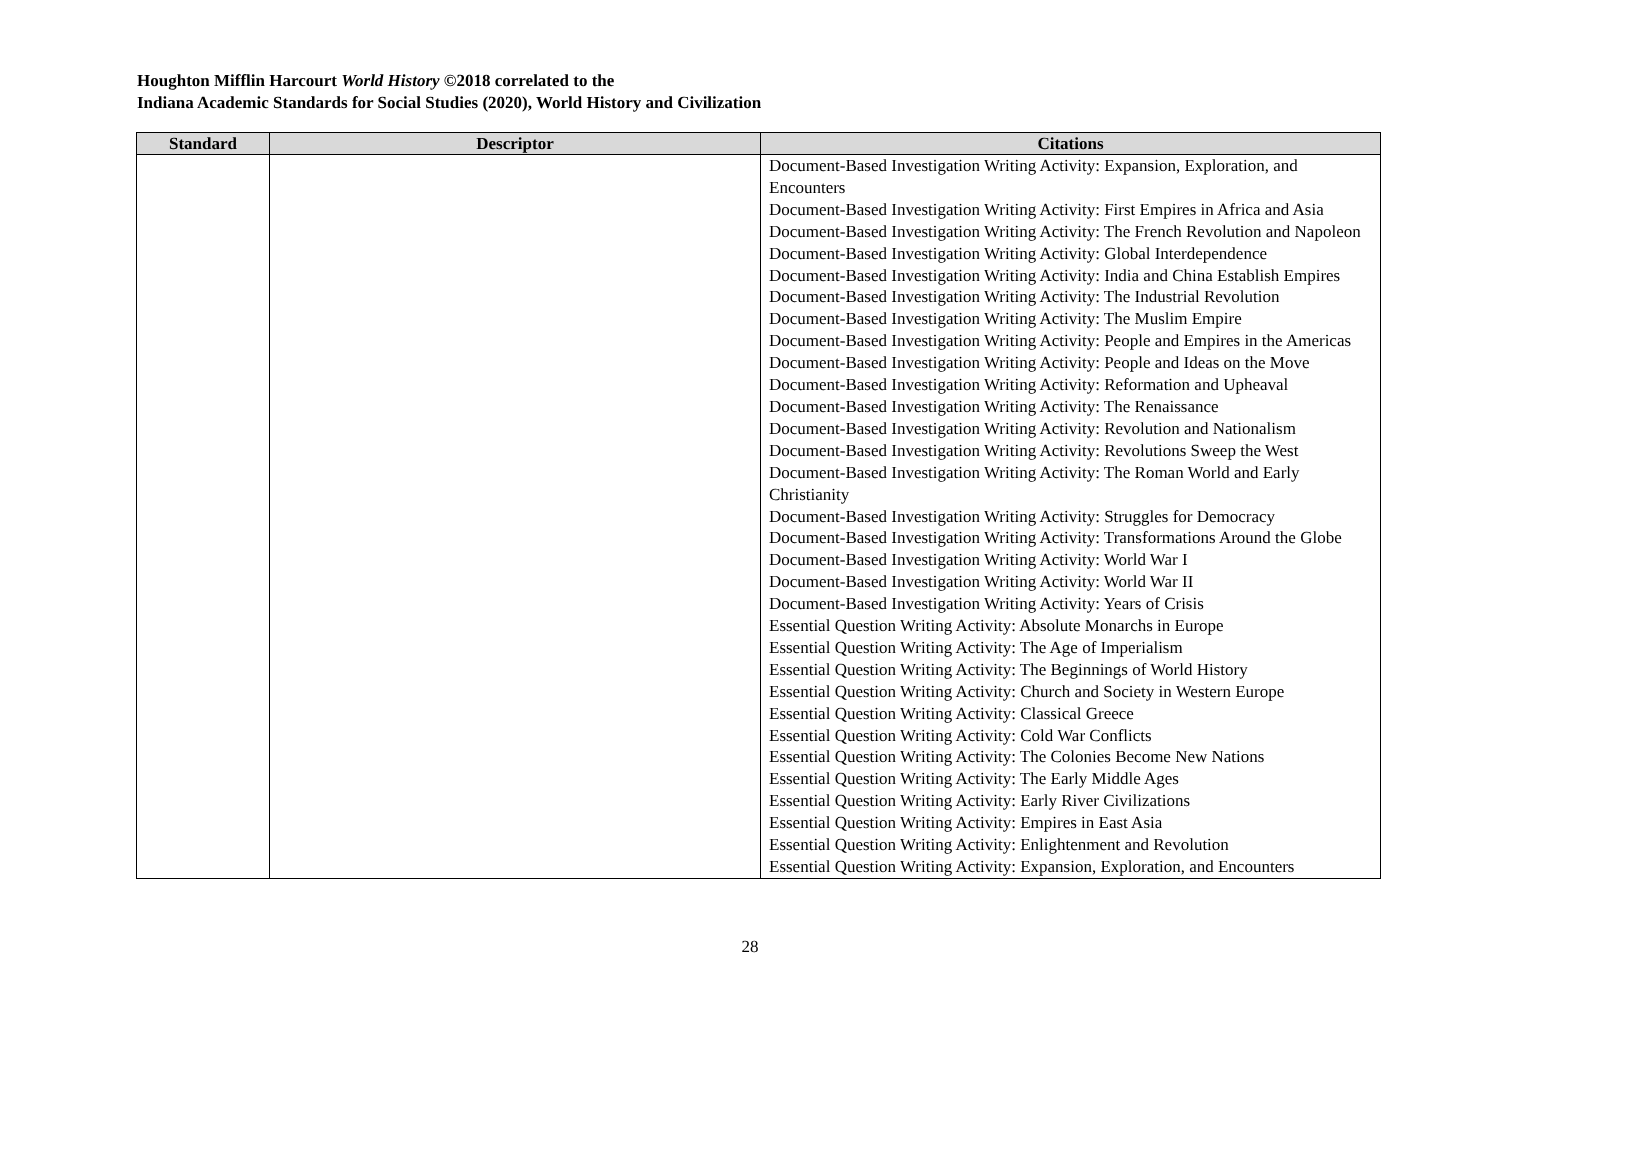Houghton Mifflin Harcourt World History ©2018 correlated to the
Indiana Academic Standards for Social Studies (2020), World History and Civilization
| Standard | Descriptor | Citations |
| --- | --- | --- |
| | | Document-Based Investigation Writing Activity: Expansion, Exploration, and Encounters Document-Based Investigation Writing Activity: First Empires in Africa and Asia Document-Based Investigation Writing Activity: The French Revolution and Napoleon Document-Based Investigation Writing Activity: Global Interdependence Document-Based Investigation Writing Activity: India and China Establish Empires Document-Based Investigation Writing Activity: The Industrial Revolution Document-Based Investigation Writing Activity: The Muslim Empire Document-Based Investigation Writing Activity: People and Empires in the Americas Document-Based Investigation Writing Activity: People and Ideas on the Move Document-Based Investigation Writing Activity: Reformation and Upheaval Document-Based Investigation Writing Activity: The Renaissance Document-Based Investigation Writing Activity: Revolution and Nationalism Document-Based Investigation Writing Activity: Revolutions Sweep the West Document-Based Investigation Writing Activity: The Roman World and Early Christianity Document-Based Investigation Writing Activity: Struggles for Democracy Document-Based Investigation Writing Activity: Transformations Around the Globe Document-Based Investigation Writing Activity: World War I Document-Based Investigation Writing Activity: World War II Document-Based Investigation Writing Activity: Years of Crisis Essential Question Writing Activity: Absolute Monarchs in Europe Essential Question Writing Activity: The Age of Imperialism Essential Question Writing Activity: The Beginnings of World History Essential Question Writing Activity: Church and Society in Western Europe Essential Question Writing Activity: Classical Greece Essential Question Writing Activity: Cold War Conflicts Essential Question Writing Activity: The Colonies Become New Nations Essential Question Writing Activity: The Early Middle Ages Essential Question Writing Activity: Early River Civilizations Essential Question Writing Activity: Empires in East Asia Essential Question Writing Activity: Enlightenment and Revolution Essential Question Writing Activity: Expansion, Exploration, and Encounters |
28